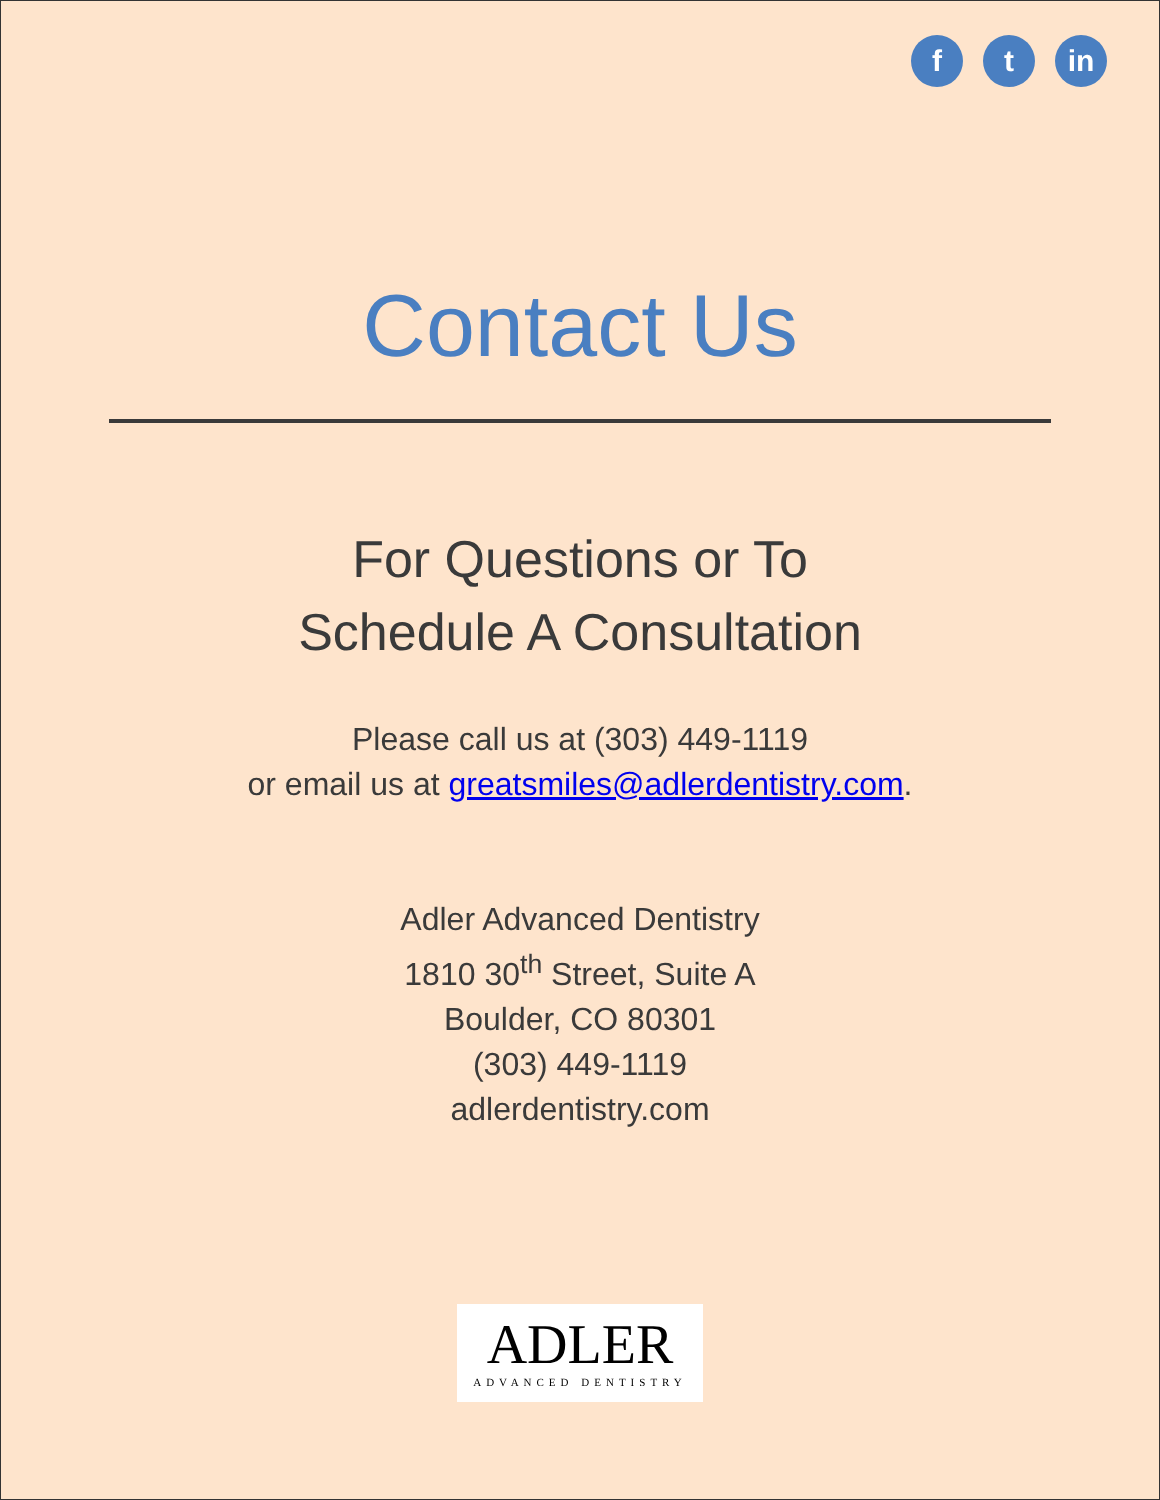ft in
Contact Us
For Questions or To
Schedule A Consultation
Please call us at (303) 449-1119
or email us at greatsmiles@adlerdentistry.com.
Adler Advanced Dentistry
1810 30<sup>th</sup> Street, Suite A
Boulder, CO 80301
(303) 449-1119
adlerdentistry.com
ADLER
ADVANCED DENTISTRY